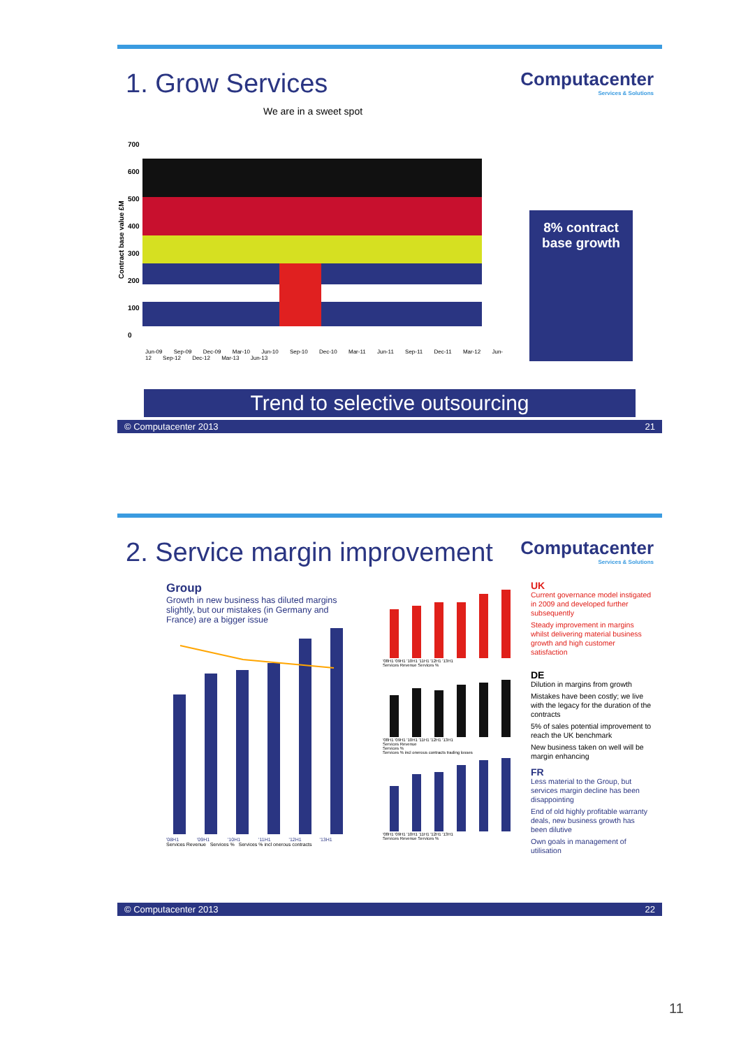1. Grow Services
Computacenter
Services & Solutions
We are in a sweet spot
Contract base value £M
700
600
500
400
300
200
100
0
Jun-09 Sep-09 Dec-09 Mar-10 Jun-10 Sep-10 Dec-10 Mar-11 Jun-11 Sep-11 Dec-11 Mar-12 Jun-12 Sep-12 Dec-12 Mar-13 Jun-13
8% contract base growth
Trend to selective outsourcing
© Computacenter 2013 21
2. Service margin improvement
Computacenter
Services & Solutions
Group
Growth in new business has diluted margins slightly, but our mistakes (in Germany and France) are a bigger issue
'08H1 '09H1 '10H1 '11H1 '12H1 '13H1
Services Revenue Services % Services % incl onerous contracts
'08H1 '09H1 '10H1 '11H1 '12H1 '13H1
Services Revenue Services %
'08H1 '09H1 '10H1 '11H1 '12H1 '13H1
Services Revenue
Services %
Services % incl onerous contracts trading losses
'08H1 '09H1 '10H1 '11H1 '12H1 '13H1
Services Revenue Services %
UK
Current governance model instigated in 2009 and developed further subsequently
Steady improvement in margins whilst delivering material business growth and high customer satisfaction
DE
Dilution in margins from growth
Mistakes have been costly; we live with the legacy for the duration of the contracts
5% of sales potential improvement to reach the UK benchmark
New business taken on well will be margin enhancing
FR
Less material to the Group, but services margin decline has been disappointing
End of old highly profitable warranty deals, new business growth has been dilutive
Own goals in management of utilisation
© Computacenter 2013 22
11